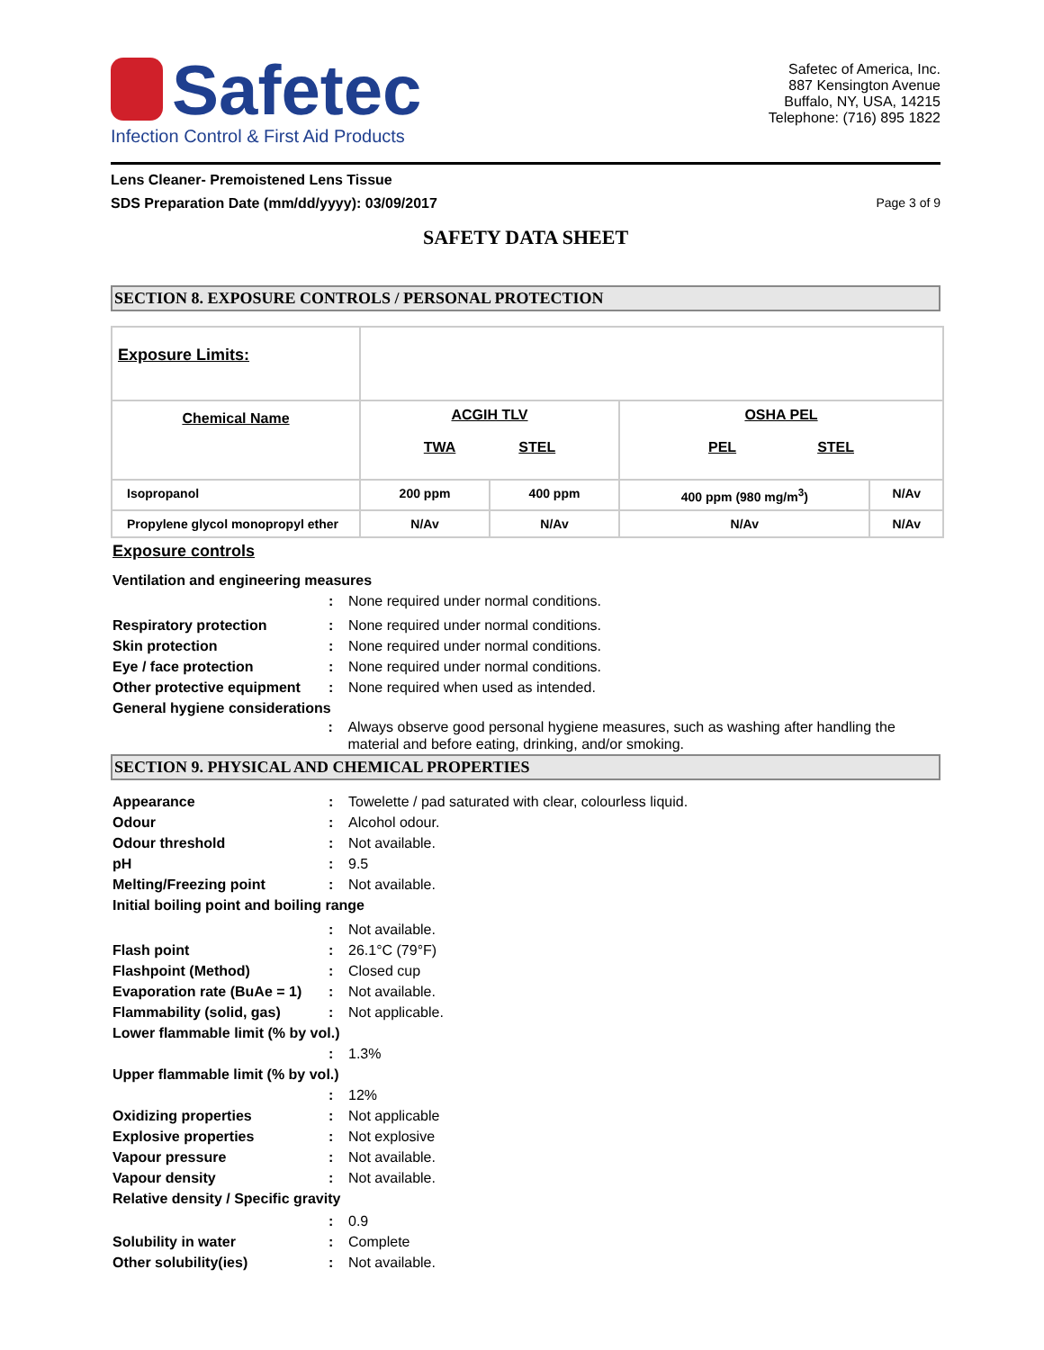Safetec
Infection Control & First Aid Products
Safetec of America, Inc.
887 Kensington Avenue
Buffalo, NY, USA, 14215
Telephone: (716) 895 1822
Lens Cleaner- Premoistened Lens Tissue
SDS Preparation Date (mm/dd/yyyy): 03/09/2017 Page 3 of 9
SAFETY DATA SHEET
SECTION 8. EXPOSURE CONTROLS / PERSONAL PROTECTION
| Exposure Limits: | | | | |
| Chemical Name | ACGIH TLV TWA STEL | | OSHA PEL PEL STEL | |
| Isopropanol | 200 ppm | 400 ppm | 400 ppm (980 mg/m<sup>3</sup>) | N/Av |
| Propylene glycol monopropyl ether | N/Av | N/Av | N/Av | N/Av |
Exposure controls
Ventilation and engineering measures
: None required under normal conditions.
Respiratory protection: None required under normal conditions.
Skin protection: None required under normal conditions.
Eye / face protection: None required under normal conditions.
Other protective equipment: None required when used as intended.
General hygiene considerations
: Always observe good personal hygiene measures, such as washing after handling the material and before eating, drinking, and/or smoking.
SECTION 9. PHYSICAL AND CHEMICAL PROPERTIES
Appearance: Towelette / pad saturated with clear, colourless liquid.
Odour: Alcohol odour.
Odour threshold: Not available.
pH: 9.5
Melting/Freezing point: Not available.
Initial boiling point and boiling range
: Not available.
Flash point: 26.1°C (79°F)
Flashpoint (Method): Closed cup
Evaporation rate (BuAe = 1): Not available.
Flammability (solid, gas): Not applicable.
Lower flammable limit (% by vol.)
: 1.3%
Upper flammable limit (% by vol.)
: 12%
Oxidizing properties: Not applicable
Explosive properties: Not explosive
Vapour pressure: Not available.
Vapour density: Not available.
Relative density / Specific gravity
: 0.9
Solubility in water: Complete
Other solubility(ies): Not available.